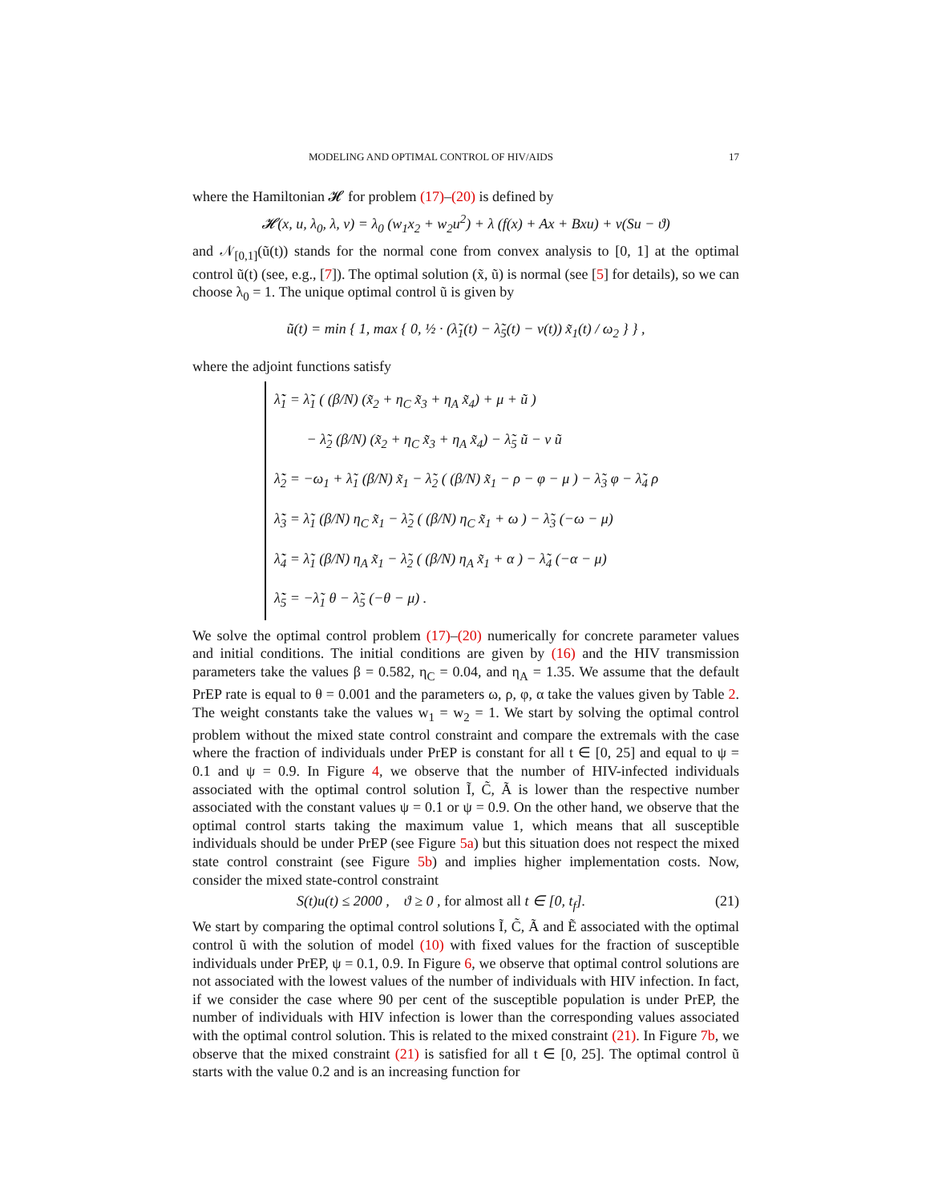MODELING AND OPTIMAL CONTROL OF HIV/AIDS 17
where the Hamiltonian 𝓗 for problem (17)–(20) is defined by
𝓗(x, u, λ<sub>0</sub>, λ, ν) = λ<sub>0</sub> (w<sub>1</sub>x<sub>2</sub> + w<sub>2</sub>u<sup>2</sup>) + λ (f(x) + Ax + Bxu) + ν(Su − ϑ)
and 𝒩<sub>[0,1]</sub>(ũ(t)) stands for the normal cone from convex analysis to [0, 1] at the optimal control ũ(t) (see, e.g., [7]). The optimal solution (x̃, ũ) is normal (see [5] for details), so we can choose λ<sub>0</sub> = 1. The unique optimal control ũ is given by
ũ(t) = min { 1, max { 0, ½ · (λ̃<sub>1</sub>(t) − λ̃<sub>5</sub>(t) − ν(t)) x̃<sub>1</sub>(t) / ω<sub>2</sub> } } ,
where the adjoint functions satisfy
λ̃̇<sub>1</sub> = λ̃<sub>1</sub> ( (β/N) (x̃<sub>2</sub> + η<sub>C</sub> x̃<sub>3</sub> + η<sub>A</sub> x̃<sub>4</sub>) + μ + ũ )
− λ̃<sub>2</sub> (β/N) (x̃<sub>2</sub> + η<sub>C</sub> x̃<sub>3</sub> + η<sub>A</sub> x̃<sub>4</sub>) − λ̃<sub>5</sub> ũ − ν ũ
λ̃̇<sub>2</sub> = −ω<sub>1</sub> + λ̃<sub>1</sub> (β/N) x̃<sub>1</sub> − λ̃<sub>2</sub> ( (β/N) x̃<sub>1</sub> − ρ − φ − μ ) − λ̃<sub>3</sub> φ − λ̃<sub>4</sub> ρ
λ̃̇<sub>3</sub> = λ̃<sub>1</sub> (β/N) η<sub>C</sub> x̃<sub>1</sub> − λ̃<sub>2</sub> ( (β/N) η<sub>C</sub> x̃<sub>1</sub> + ω ) − λ̃<sub>3</sub> (−ω − μ)
λ̃̇<sub>4</sub> = λ̃<sub>1</sub> (β/N) η<sub>A</sub> x̃<sub>1</sub> − λ̃<sub>2</sub> ( (β/N) η<sub>A</sub> x̃<sub>1</sub> + α ) − λ̃<sub>4</sub> (−α − μ)
λ̃̇<sub>5</sub> = −λ̃<sub>1</sub> θ − λ̃<sub>5</sub> (−θ − μ) .
We solve the optimal control problem (17)–(20) numerically for concrete parameter values and initial conditions. The initial conditions are given by (16) and the HIV transmission parameters take the values β = 0.582, η<sub>C</sub> = 0.04, and η<sub>A</sub> = 1.35. We assume that the default PrEP rate is equal to θ = 0.001 and the parameters ω, ρ, φ, α take the values given by Table 2. The weight constants take the values w<sub>1</sub> = w<sub>2</sub> = 1. We start by solving the optimal control problem without the mixed state control constraint and compare the extremals with the case where the fraction of individuals under PrEP is constant for all t ∈ [0, 25] and equal to ψ = 0.1 and ψ = 0.9. In Figure 4, we observe that the number of HIV-infected individuals associated with the optimal control solution Ĩ, C̃, Ã is lower than the respective number associated with the constant values ψ = 0.1 or ψ = 0.9. On the other hand, we observe that the optimal control starts taking the maximum value 1, which means that all susceptible individuals should be under PrEP (see Figure 5a) but this situation does not respect the mixed state control constraint (see Figure 5b) and implies higher implementation costs. Now, consider the mixed state-control constraint
S(t)u(t) ≤ 2000 , ϑ ≥ 0 , for almost all t ∈ [0, t<sub>f</sub>]. (21)
We start by comparing the optimal control solutions Ĩ, C̃, Ã and Ẽ associated with the optimal control ũ with the solution of model (10) with fixed values for the fraction of susceptible individuals under PrEP, ψ = 0.1, 0.9. In Figure 6, we observe that optimal control solutions are not associated with the lowest values of the number of individuals with HIV infection. In fact, if we consider the case where 90 per cent of the susceptible population is under PrEP, the number of individuals with HIV infection is lower than the corresponding values associated with the optimal control solution. This is related to the mixed constraint (21). In Figure 7b, we observe that the mixed constraint (21) is satisfied for all t ∈ [0, 25]. The optimal control ũ starts with the value 0.2 and is an increasing function for